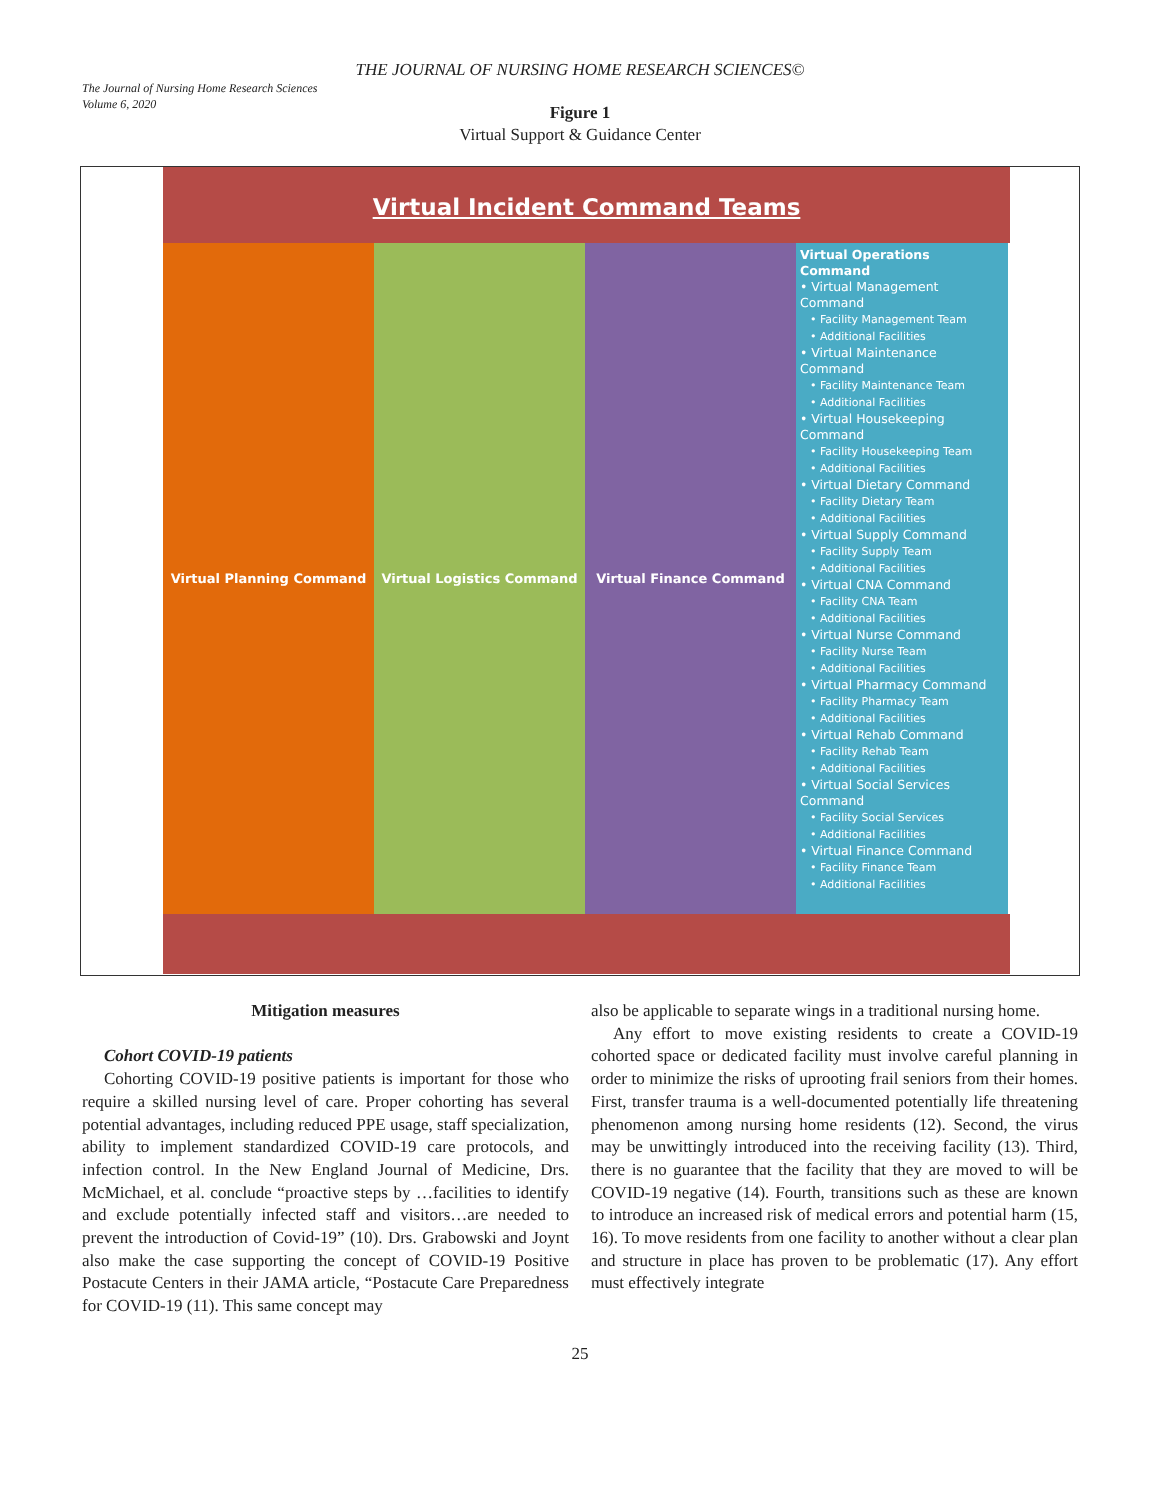The Journal of Nursing Home Research Sciences
Volume 6, 2020
THE JOURNAL OF NURSING HOME RESEARCH SCIENCES©
Figure 1
Virtual Support & Guidance Center
Virtual Incident Command Teams
Virtual Planning Command Virtual Logistics Command Virtual Finance Command
Virtual Operations Command
• Virtual Management Command
• Facility Management Team
• Additional Facilities
• Virtual Maintenance Command
• Facility Maintenance Team
• Additional Facilities
• Virtual Housekeeping Command
• Facility Housekeeping Team
• Additional Facilities
• Virtual Dietary Command
• Facility Dietary Team
• Additional Facilities
• Virtual Supply Command
• Facility Supply Team
• Additional Facilities
• Virtual CNA Command
• Facility CNA Team
• Additional Facilities
• Virtual Nurse Command
• Facility Nurse Team
• Additional Facilities
• Virtual Pharmacy Command
• Facility Pharmacy Team
• Additional Facilities
• Virtual Rehab Command
• Facility Rehab Team
• Additional Facilities
• Virtual Social Services Command
• Facility Social Services
• Additional Facilities
• Virtual Finance Command
• Facility Finance Team
• Additional Facilities
Mitigation measures
Cohort COVID-19 patients
Cohorting COVID-19 positive patients is important for those who require a skilled nursing level of care. Proper cohorting has several potential advantages, including reduced PPE usage, staff specialization, ability to implement standardized COVID-19 care protocols, and infection control. In the New England Journal of Medicine, Drs. McMichael, et al. conclude “proactive steps by …facilities to identify and exclude potentially infected staff and visitors…are needed to prevent the introduction of Covid-19” (10). Drs. Grabowski and Joynt also make the case supporting the concept of COVID-19 Positive Postacute Centers in their JAMA article, “Postacute Care Preparedness for COVID-19 (11). This same concept may
also be applicable to separate wings in a traditional nursing home.
Any effort to move existing residents to create a COVID-19 cohorted space or dedicated facility must involve careful planning in order to minimize the risks of uprooting frail seniors from their homes. First, transfer trauma is a well-documented potentially life threatening phenomenon among nursing home residents (12). Second, the virus may be unwittingly introduced into the receiving facility (13). Third, there is no guarantee that the facility that they are moved to will be COVID-19 negative (14). Fourth, transitions such as these are known to introduce an increased risk of medical errors and potential harm (15, 16). To move residents from one facility to another without a clear plan and structure in place has proven to be problematic (17). Any effort must effectively integrate
25